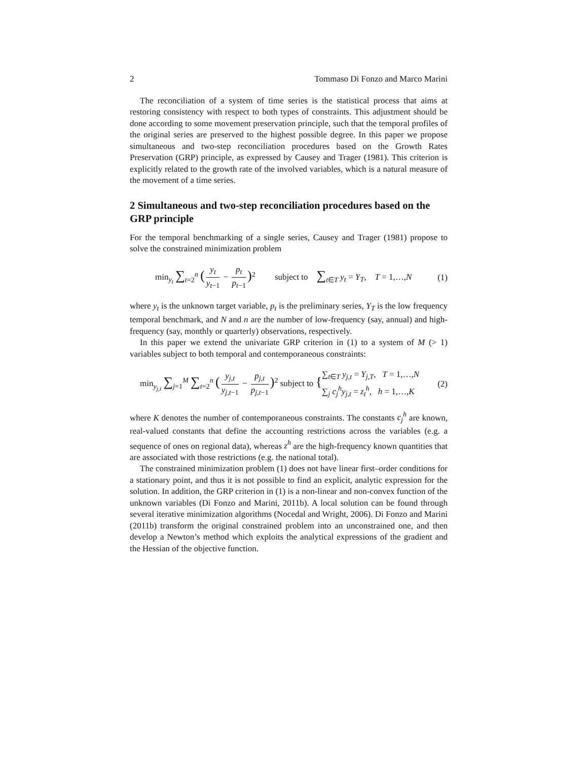2 Tommaso Di Fonzo and Marco Marini
The reconciliation of a system of time series is the statistical process that aims at restoring consistency with respect to both types of constraints. This adjustment should be done according to some movement preservation principle, such that the temporal profiles of the original series are preserved to the highest possible degree. In this paper we propose simultaneous and two-step reconciliation procedures based on the Growth Rates Preservation (GRP) principle, as expressed by Causey and Trager (1981). This criterion is explicitly related to the growth rate of the involved variables, which is a natural measure of the movement of a time series.
2 Simultaneous and two-step reconciliation procedures based on the GRP principle
For the temporal benchmarking of a single series, Causey and Trager (1981) propose to solve the constrained minimization problem
min<sub>y<sub>t</sub></sub> ∑<sub>t=2</sub><sup>n</sup> (y<sub>t</sub> y<sub>t−1</sub> − p<sub>t</sub> p<sub>t−1</sub>)<sup>2</sup> subject to ∑<sub>t∈T</sub> y<sub>t</sub> = Y<sub>T</sub>, T = 1,…,N (1)
where y<sub>t</sub> is the unknown target variable, p<sub>t</sub> is the preliminary series, Y<sub>T</sub> is the low frequency temporal benchmark, and N and n are the number of low-frequency (say, annual) and high-frequency (say, monthly or quarterly) observations, respectively.
In this paper we extend the univariate GRP criterion in (1) to a system of M (> 1) variables subject to both temporal and contemporaneous constraints:
min<sub>y<sub>j,t</sub></sub> ∑<sub>j=1</sub><sup>M</sup> ∑<sub>t=2</sub><sup>n</sup> (y<sub>j,t</sub> y<sub>j,t−1</sub> − p<sub>j,t</sub> p<sub>j,t−1</sub>)<sup>2</sup> subject to {∑<sub>t∈T</sub> y<sub>j,t</sub> = Y<sub>j,T</sub>, T = 1,…,N
∑<sub>j</sub> c<sub>j</sub><sup>h</sup>y<sub>j,t</sub> = z<sub>t</sub><sup>h</sup>, h = 1,…,K (2)
where K denotes the number of contemporaneous constraints. The constants c<sub>j</sub><sup>h</sup> are known, real-valued constants that define the accounting restrictions across the variables (e.g. a sequence of ones on regional data), whereas z<sup>h</sup> are the high-frequency known quantities that are associated with those restrictions (e.g. the national total).
The constrained minimization problem (1) does not have linear first–order conditions for a stationary point, and thus it is not possible to find an explicit, analytic expression for the solution. In addition, the GRP criterion in (1) is a non-linear and non-convex function of the unknown variables (Di Fonzo and Marini, 2011b). A local solution can be found through several iterative minimization algorithms (Nocedal and Wright, 2006). Di Fonzo and Marini (2011b) transform the original constrained problem into an unconstrained one, and then develop a Newton’s method which exploits the analytical expressions of the gradient and the Hessian of the objective function.